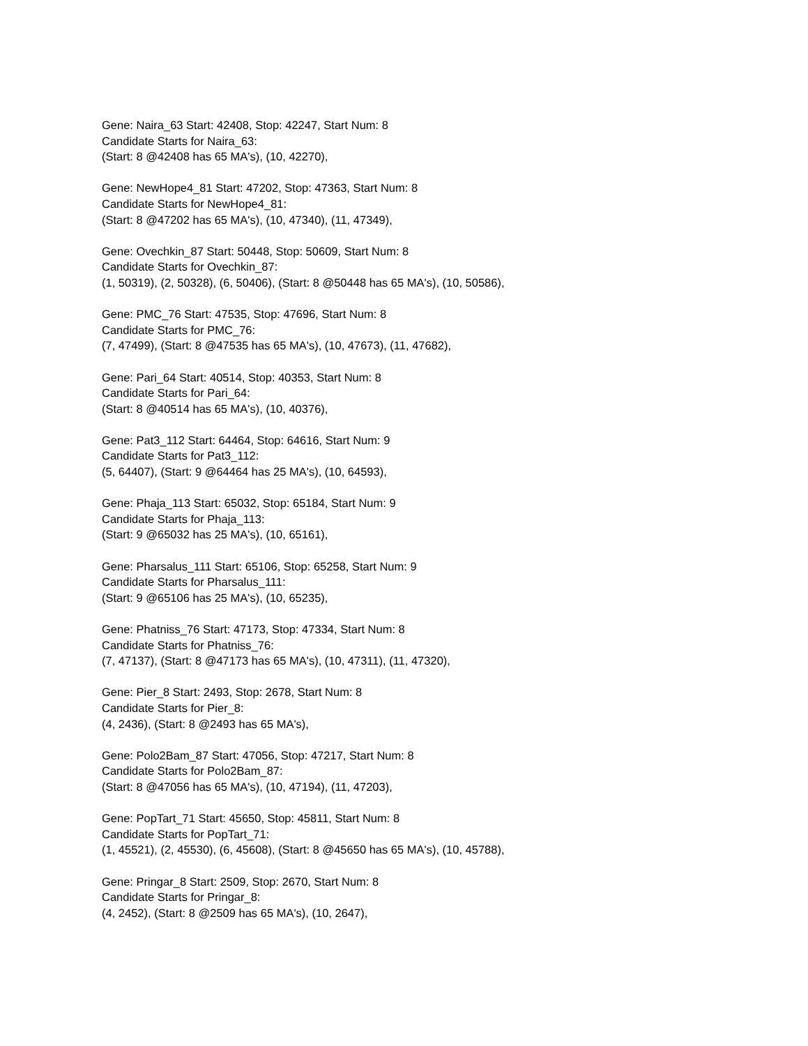Gene: Naira_63 Start: 42408, Stop: 42247, Start Num: 8
Candidate Starts for Naira_63:
(Start: 8 @42408 has 65 MA's), (10, 42270),
Gene: NewHope4_81 Start: 47202, Stop: 47363, Start Num: 8
Candidate Starts for NewHope4_81:
(Start: 8 @47202 has 65 MA's), (10, 47340), (11, 47349),
Gene: Ovechkin_87 Start: 50448, Stop: 50609, Start Num: 8
Candidate Starts for Ovechkin_87:
(1, 50319), (2, 50328), (6, 50406), (Start: 8 @50448 has 65 MA's), (10, 50586),
Gene: PMC_76 Start: 47535, Stop: 47696, Start Num: 8
Candidate Starts for PMC_76:
(7, 47499), (Start: 8 @47535 has 65 MA's), (10, 47673), (11, 47682),
Gene: Pari_64 Start: 40514, Stop: 40353, Start Num: 8
Candidate Starts for Pari_64:
(Start: 8 @40514 has 65 MA's), (10, 40376),
Gene: Pat3_112 Start: 64464, Stop: 64616, Start Num: 9
Candidate Starts for Pat3_112:
(5, 64407), (Start: 9 @64464 has 25 MA's), (10, 64593),
Gene: Phaja_113 Start: 65032, Stop: 65184, Start Num: 9
Candidate Starts for Phaja_113:
(Start: 9 @65032 has 25 MA's), (10, 65161),
Gene: Pharsalus_111 Start: 65106, Stop: 65258, Start Num: 9
Candidate Starts for Pharsalus_111:
(Start: 9 @65106 has 25 MA's), (10, 65235),
Gene: Phatniss_76 Start: 47173, Stop: 47334, Start Num: 8
Candidate Starts for Phatniss_76:
(7, 47137), (Start: 8 @47173 has 65 MA's), (10, 47311), (11, 47320),
Gene: Pier_8 Start: 2493, Stop: 2678, Start Num: 8
Candidate Starts for Pier_8:
(4, 2436), (Start: 8 @2493 has 65 MA's),
Gene: Polo2Bam_87 Start: 47056, Stop: 47217, Start Num: 8
Candidate Starts for Polo2Bam_87:
(Start: 8 @47056 has 65 MA's), (10, 47194), (11, 47203),
Gene: PopTart_71 Start: 45650, Stop: 45811, Start Num: 8
Candidate Starts for PopTart_71:
(1, 45521), (2, 45530), (6, 45608), (Start: 8 @45650 has 65 MA's), (10, 45788),
Gene: Pringar_8 Start: 2509, Stop: 2670, Start Num: 8
Candidate Starts for Pringar_8:
(4, 2452), (Start: 8 @2509 has 65 MA's), (10, 2647),